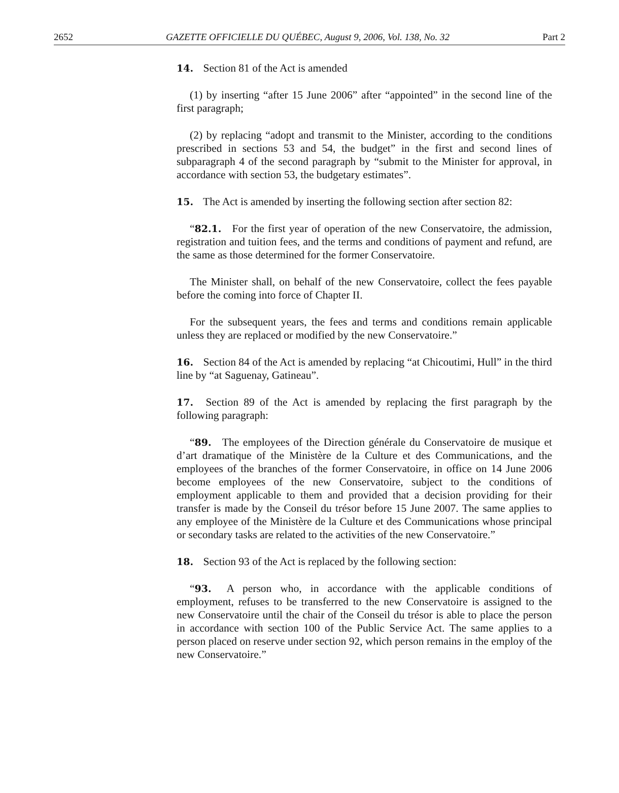2652 GAZETTE OFFICIELLE DU QUÉBEC, August 9, 2006, Vol. 138, No. 32 Part 2
14. Section 81 of the Act is amended
(1) by inserting “after 15 June 2006” after “appointed” in the second line of the first paragraph;
(2) by replacing “adopt and transmit to the Minister, according to the conditions prescribed in sections 53 and 54, the budget” in the first and second lines of subparagraph 4 of the second paragraph by “submit to the Minister for approval, in accordance with section 53, the budgetary estimates”.
15. The Act is amended by inserting the following section after section 82:
“82.1. For the first year of operation of the new Conservatoire, the admission, registration and tuition fees, and the terms and conditions of payment and refund, are the same as those determined for the former Conservatoire.
The Minister shall, on behalf of the new Conservatoire, collect the fees payable before the coming into force of Chapter II.
For the subsequent years, the fees and terms and conditions remain applicable unless they are replaced or modified by the new Conservatoire.”
16. Section 84 of the Act is amended by replacing “at Chicoutimi, Hull” in the third line by “at Saguenay, Gatineau”.
17. Section 89 of the Act is amended by replacing the first paragraph by the following paragraph:
“89. The employees of the Direction générale du Conservatoire de musique et d’art dramatique of the Ministère de la Culture et des Communications, and the employees of the branches of the former Conservatoire, in office on 14 June 2006 become employees of the new Conservatoire, subject to the conditions of employment applicable to them and provided that a decision providing for their transfer is made by the Conseil du trésor before 15 June 2007. The same applies to any employee of the Ministère de la Culture et des Communications whose principal or secondary tasks are related to the activities of the new Conservatoire.”
18. Section 93 of the Act is replaced by the following section:
“93. A person who, in accordance with the applicable conditions of employment, refuses to be transferred to the new Conservatoire is assigned to the new Conservatoire until the chair of the Conseil du trésor is able to place the person in accordance with section 100 of the Public Service Act. The same applies to a person placed on reserve under section 92, which person remains in the employ of the new Conservatoire.”